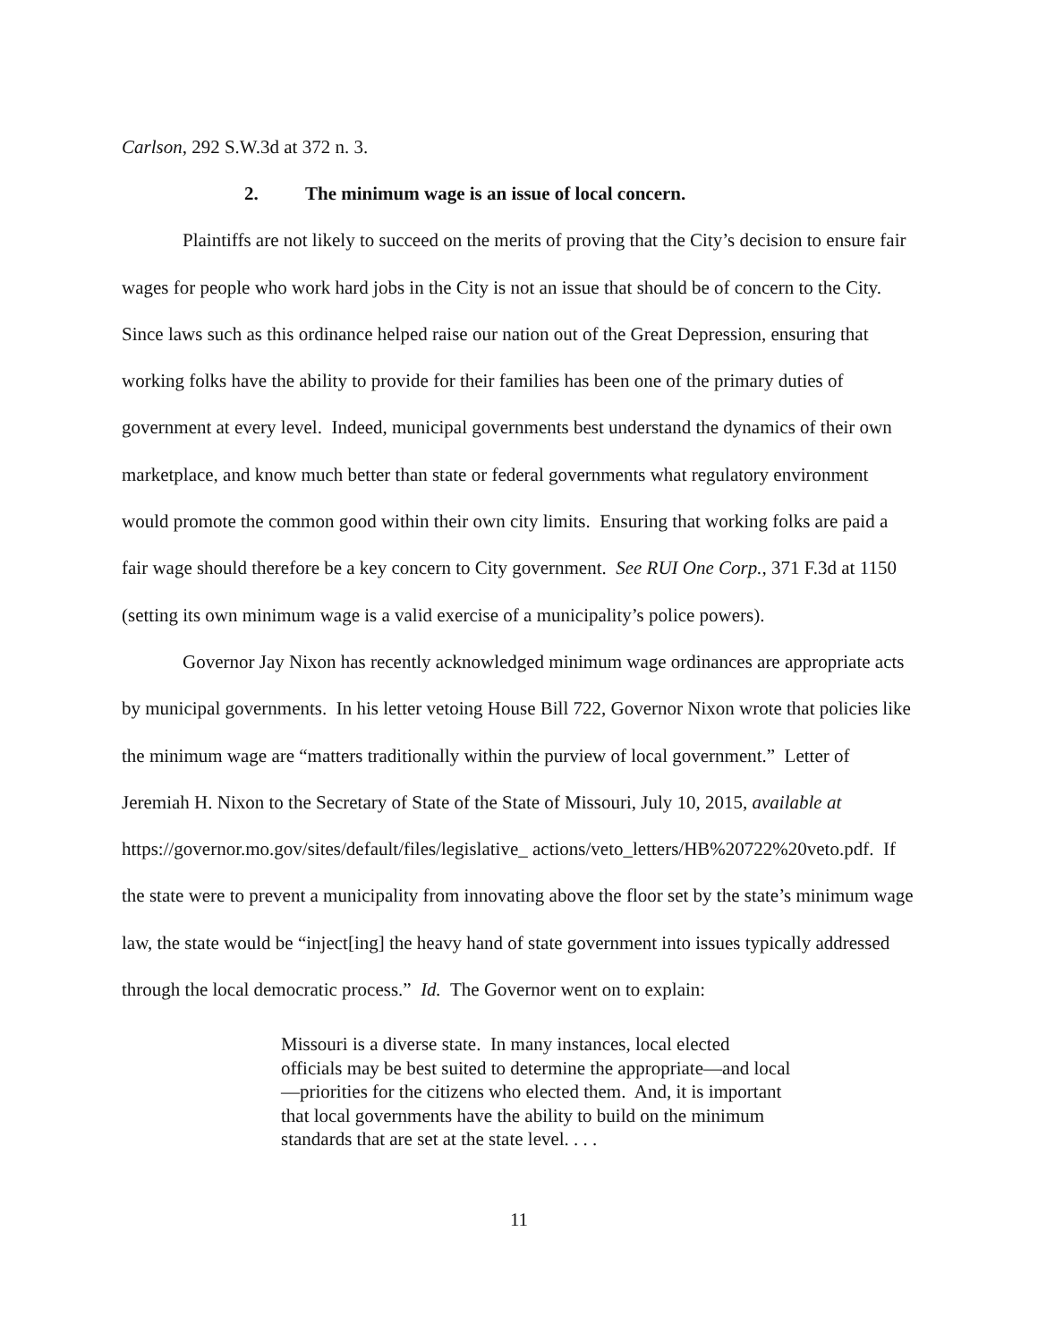Carlson, 292 S.W.3d at 372 n. 3.
2. The minimum wage is an issue of local concern.
Plaintiffs are not likely to succeed on the merits of proving that the City’s decision to ensure fair wages for people who work hard jobs in the City is not an issue that should be of concern to the City. Since laws such as this ordinance helped raise our nation out of the Great Depression, ensuring that working folks have the ability to provide for their families has been one of the primary duties of government at every level. Indeed, municipal governments best understand the dynamics of their own marketplace, and know much better than state or federal governments what regulatory environment would promote the common good within their own city limits. Ensuring that working folks are paid a fair wage should therefore be a key concern to City government. See RUI One Corp., 371 F.3d at 1150 (setting its own minimum wage is a valid exercise of a municipality’s police powers).
Governor Jay Nixon has recently acknowledged minimum wage ordinances are appropriate acts by municipal governments. In his letter vetoing House Bill 722, Governor Nixon wrote that policies like the minimum wage are “matters traditionally within the purview of local government.” Letter of Jeremiah H. Nixon to the Secretary of State of the State of Missouri, July 10, 2015, available at https://governor.mo.gov/sites/default/files/legislative_ actions/veto_letters/HB%20722%20veto.pdf. If the state were to prevent a municipality from innovating above the floor set by the state’s minimum wage law, the state would be “inject[ing] the heavy hand of state government into issues typically addressed through the local democratic process.” Id. The Governor went on to explain:
Missouri is a diverse state. In many instances, local elected officials may be best suited to determine the appropriate—and local—priorities for the citizens who elected them. And, it is important that local governments have the ability to build on the minimum standards that are set at the state level. . . .
11